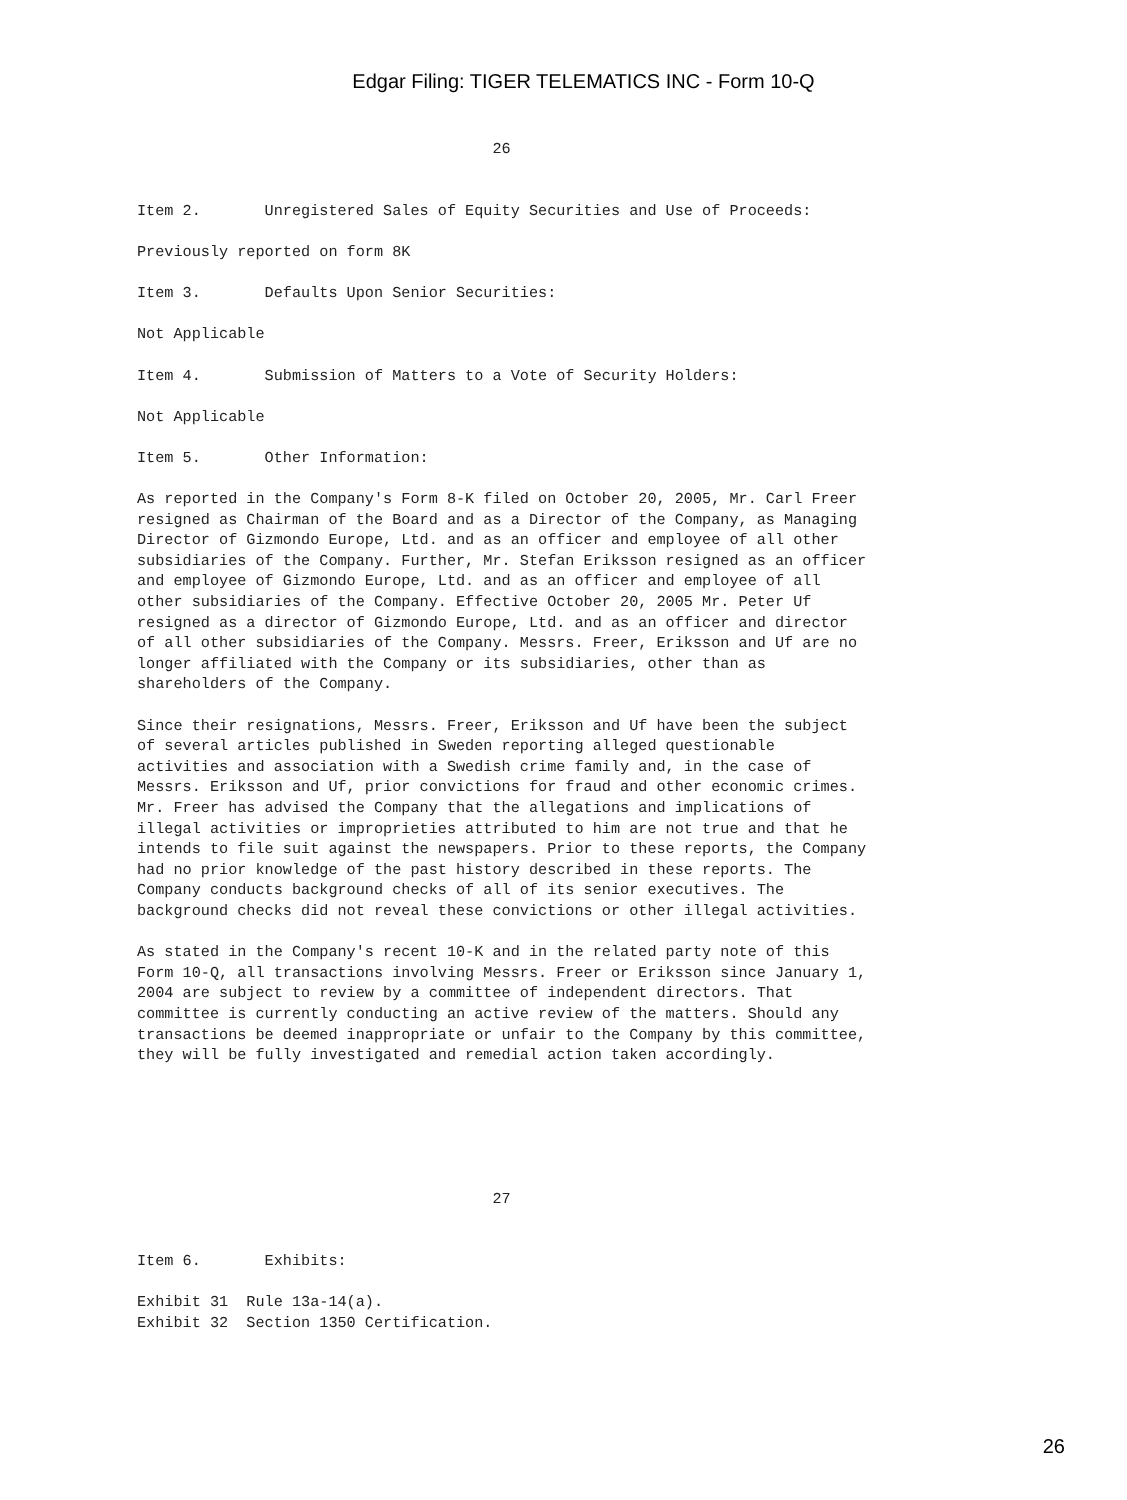Edgar Filing: TIGER TELEMATICS INC - Form 10-Q
                                       26


Item 2.       Unregistered Sales of Equity Securities and Use of Proceeds:

Previously reported on form 8K

Item 3.       Defaults Upon Senior Securities:

Not Applicable

Item 4.       Submission of Matters to a Vote of Security Holders:

Not Applicable

Item 5.       Other Information:

As reported in the Company's Form 8-K filed on October 20, 2005, Mr. Carl Freer
resigned as Chairman of the Board and as a Director of the Company, as Managing
Director of Gizmondo Europe, Ltd. and as an officer and employee of all other
subsidiaries of the Company. Further, Mr. Stefan Eriksson resigned as an officer
and employee of Gizmondo Europe, Ltd. and as an officer and employee of all
other subsidiaries of the Company. Effective October 20, 2005 Mr. Peter Uf
resigned as a director of Gizmondo Europe, Ltd. and as an officer and director
of all other subsidiaries of the Company. Messrs. Freer, Eriksson and Uf are no
longer affiliated with the Company or its subsidiaries, other than as
shareholders of the Company.

Since their resignations, Messrs. Freer, Eriksson and Uf have been the subject
of several articles published in Sweden reporting alleged questionable
activities and association with a Swedish crime family and, in the case of
Messrs. Eriksson and Uf, prior convictions for fraud and other economic crimes.
Mr. Freer has advised the Company that the allegations and implications of
illegal activities or improprieties attributed to him are not true and that he
intends to file suit against the newspapers. Prior to these reports, the Company
had no prior knowledge of the past history described in these reports. The
Company conducts background checks of all of its senior executives. The
background checks did not reveal these convictions or other illegal activities.

As stated in the Company's recent 10-K and in the related party note of this
Form 10-Q, all transactions involving Messrs. Freer or Eriksson since January 1,
2004 are subject to review by a committee of independent directors. That
committee is currently conducting an active review of the matters. Should any
transactions be deemed inappropriate or unfair to the Company by this committee,
they will be fully investigated and remedial action taken accordingly.






                                       27


Item 6.       Exhibits:

Exhibit 31  Rule 13a-14(a).
Exhibit 32  Section 1350 Certification.
26